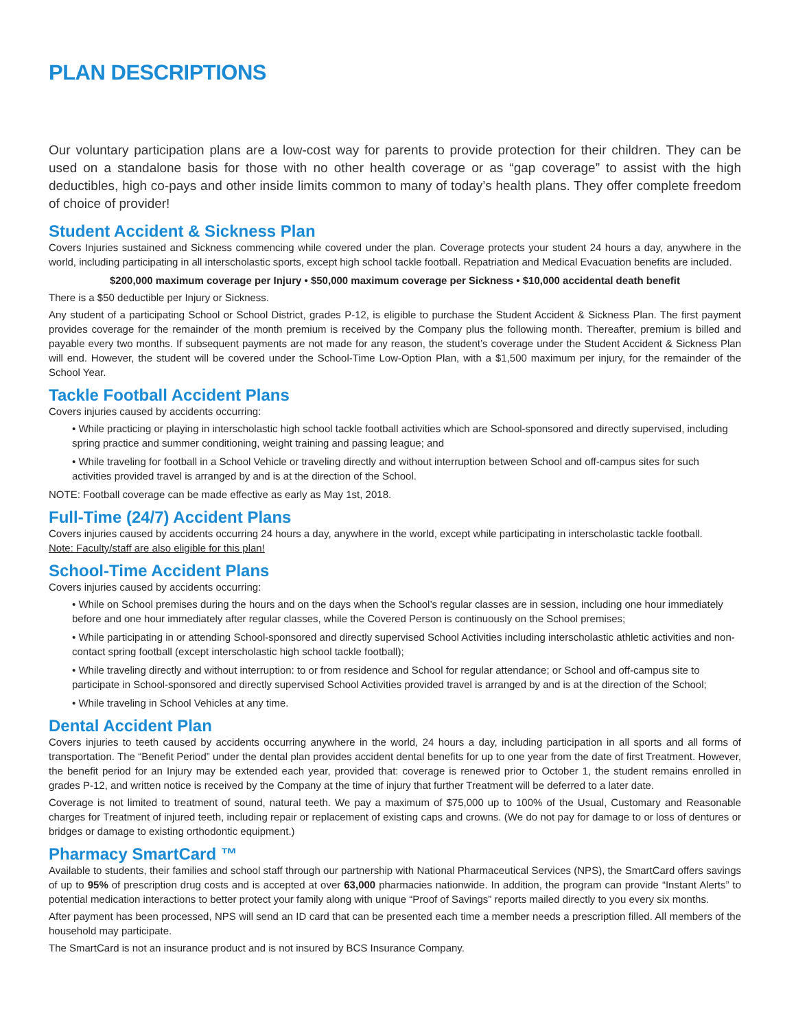PLAN DESCRIPTIONS
Our voluntary participation plans are a low-cost way for parents to provide protection for their children. They can be used on a standalone basis for those with no other health coverage or as “gap coverage” to assist with the high deductibles, high co-pays and other inside limits common to many of today’s health plans. They offer complete freedom of choice of provider!
Student Accident & Sickness Plan
Covers Injuries sustained and Sickness commencing while covered under the plan. Coverage protects your student 24 hours a day, anywhere in the world, including participating in all interscholastic sports, except high school tackle football. Repatriation and Medical Evacuation benefits are included.
$200,000 maximum coverage per Injury • $50,000 maximum coverage per Sickness • $10,000 accidental death benefit
There is a $50 deductible per Injury or Sickness.
Any student of a participating School or School District, grades P-12, is eligible to purchase the Student Accident & Sickness Plan. The first payment provides coverage for the remainder of the month premium is received by the Company plus the following month. Thereafter, premium is billed and payable every two months. If subsequent payments are not made for any reason, the student’s coverage under the Student Accident & Sickness Plan will end. However, the student will be covered under the School-Time Low-Option Plan, with a $1,500 maximum per injury, for the remainder of the School Year.
Tackle Football Accident Plans
Covers injuries caused by accidents occurring:
• While practicing or playing in interscholastic high school tackle football activities which are School-sponsored and directly supervised, including spring practice and summer conditioning, weight training and passing league; and
• While traveling for football in a School Vehicle or traveling directly and without interruption between School and off-campus sites for such activities provided travel is arranged by and is at the direction of the School.
NOTE: Football coverage can be made effective as early as May 1st, 2018.
Full-Time (24/7) Accident Plans
Covers injuries caused by accidents occurring 24 hours a day, anywhere in the world, except while participating in interscholastic tackle football.
Note: Faculty/staff are also eligible for this plan!
School-Time Accident Plans
Covers injuries caused by accidents occurring:
• While on School premises during the hours and on the days when the School’s regular classes are in session, including one hour immediately before and one hour immediately after regular classes, while the Covered Person is continuously on the School premises;
• While participating in or attending School-sponsored and directly supervised School Activities including interscholastic athletic activities and non-contact spring football (except interscholastic high school tackle football);
• While traveling directly and without interruption: to or from residence and School for regular attendance; or School and off-campus site to participate in School-sponsored and directly supervised School Activities provided travel is arranged by and is at the direction of the School;
• While traveling in School Vehicles at any time.
Dental Accident Plan
Covers injuries to teeth caused by accidents occurring anywhere in the world, 24 hours a day, including participation in all sports and all forms of transportation. The “Benefit Period” under the dental plan provides accident dental benefits for up to one year from the date of first Treatment. However, the benefit period for an Injury may be extended each year, provided that: coverage is renewed prior to October 1, the student remains enrolled in grades P-12, and written notice is received by the Company at the time of injury that further Treatment will be deferred to a later date.
Coverage is not limited to treatment of sound, natural teeth. We pay a maximum of $75,000 up to 100% of the Usual, Customary and Reasonable charges for Treatment of injured teeth, including repair or replacement of existing caps and crowns. (We do not pay for damage to or loss of dentures or bridges or damage to existing orthodontic equipment.)
Pharmacy SmartCard ™
Available to students, their families and school staff through our partnership with National Pharmaceutical Services (NPS), the SmartCard offers savings of up to 95% of prescription drug costs and is accepted at over 63,000 pharmacies nationwide. In addition, the program can provide “Instant Alerts” to potential medication interactions to better protect your family along with unique “Proof of Savings” reports mailed directly to you every six months.
After payment has been processed, NPS will send an ID card that can be presented each time a member needs a prescription filled. All members of the household may participate.
The SmartCard is not an insurance product and is not insured by BCS Insurance Company.